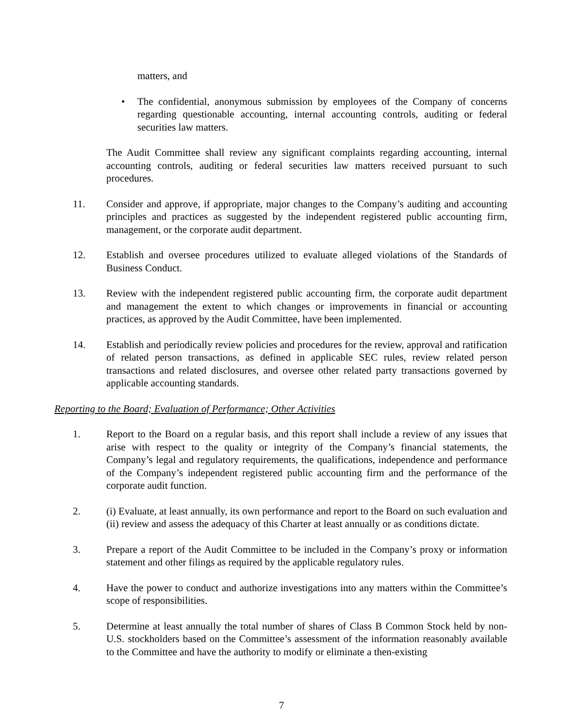matters, and
• The confidential, anonymous submission by employees of the Company of concerns regarding questionable accounting, internal accounting controls, auditing or federal securities law matters.
The Audit Committee shall review any significant complaints regarding accounting, internal accounting controls, auditing or federal securities law matters received pursuant to such procedures.
11. Consider and approve, if appropriate, major changes to the Company’s auditing and accounting principles and practices as suggested by the independent registered public accounting firm, management, or the corporate audit department.
12. Establish and oversee procedures utilized to evaluate alleged violations of the Standards of Business Conduct.
13. Review with the independent registered public accounting firm, the corporate audit department and management the extent to which changes or improvements in financial or accounting practices, as approved by the Audit Committee, have been implemented.
14. Establish and periodically review policies and procedures for the review, approval and ratification of related person transactions, as defined in applicable SEC rules, review related person transactions and related disclosures, and oversee other related party transactions governed by applicable accounting standards.
Reporting to the Board; Evaluation of Performance; Other Activities
1. Report to the Board on a regular basis, and this report shall include a review of any issues that arise with respect to the quality or integrity of the Company’s financial statements, the Company’s legal and regulatory requirements, the qualifications, independence and performance of the Company’s independent registered public accounting firm and the performance of the corporate audit function.
2. (i) Evaluate, at least annually, its own performance and report to the Board on such evaluation and (ii) review and assess the adequacy of this Charter at least annually or as conditions dictate.
3. Prepare a report of the Audit Committee to be included in the Company’s proxy or information statement and other filings as required by the applicable regulatory rules.
4. Have the power to conduct and authorize investigations into any matters within the Committee’s scope of responsibilities.
5. Determine at least annually the total number of shares of Class B Common Stock held by non-U.S. stockholders based on the Committee’s assessment of the information reasonably available to the Committee and have the authority to modify or eliminate a then-existing
7